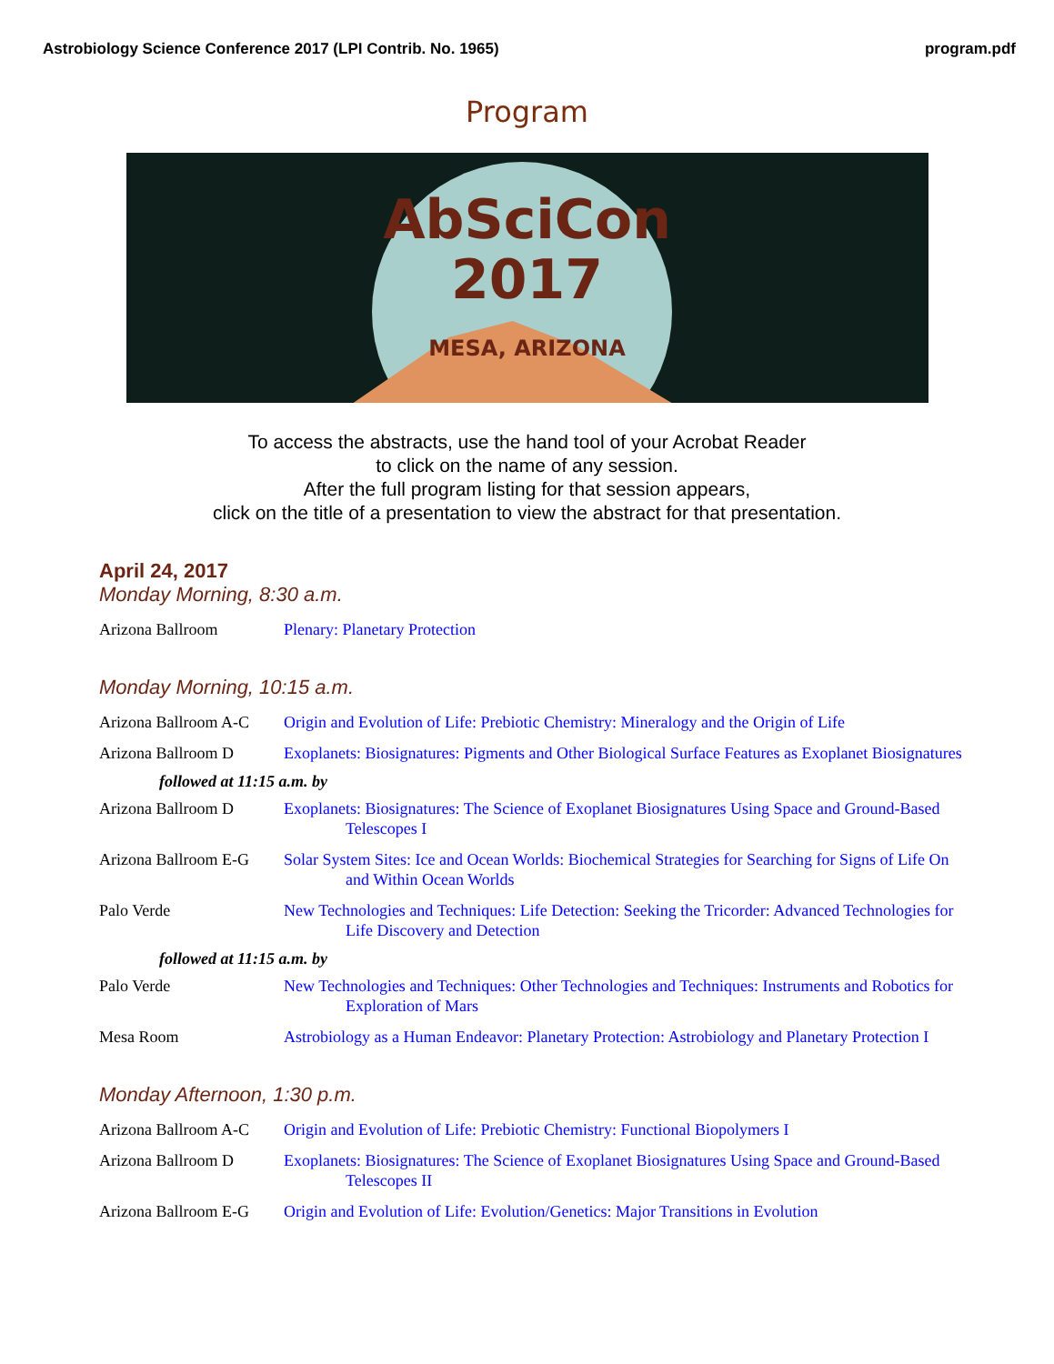Astrobiology Science Conference 2017 (LPI Contrib. No. 1965) program.pdf
Program
AbSciCon
2017
MESA, ARIZONA
To access the abstracts, use the hand tool of your Acrobat Reader
to click on the name of any session.
After the full program listing for that session appears,
click on the title of a presentation to view the abstract for that presentation.
April 24, 2017
Monday Morning, 8:30 a.m.
Arizona Ballroom Plenary: Planetary Protection
Monday Morning, 10:15 a.m.
Arizona Ballroom A-C
Origin and Evolution of Life: Prebiotic Chemistry: Mineralogy and the Origin of Life
Arizona Ballroom D Exoplanets: Biosignatures: Pigments and Other Biological Surface Features as Exoplanet Biosignatures
followed at 11:15 a.m. by
Arizona Ballroom D Exoplanets: Biosignatures: The Science of Exoplanet Biosignatures Using Space and Ground-Based Telescopes I
Arizona Ballroom E-G
Solar System Sites: Ice and Ocean Worlds: Biochemical Strategies for Searching for Signs of Life On and Within Ocean Worlds
Palo Verde New Technologies and Techniques: Life Detection: Seeking the Tricorder: Advanced Technologies for Life Discovery and Detection
followed at 11:15 a.m. by
Palo Verde New Technologies and Techniques: Other Technologies and Techniques: Instruments and Robotics for Exploration of Mars
Mesa Room Astrobiology as a Human Endeavor: Planetary Protection: Astrobiology and Planetary Protection I
Monday Afternoon, 1:30 p.m.
Arizona Ballroom A-C
Origin and Evolution of Life: Prebiotic Chemistry: Functional Biopolymers I
Arizona Ballroom D Exoplanets: Biosignatures: The Science of Exoplanet Biosignatures Using Space and Ground-Based Telescopes II
Arizona Ballroom E-G
Origin and Evolution of Life: Evolution/Genetics: Major Transitions in Evolution